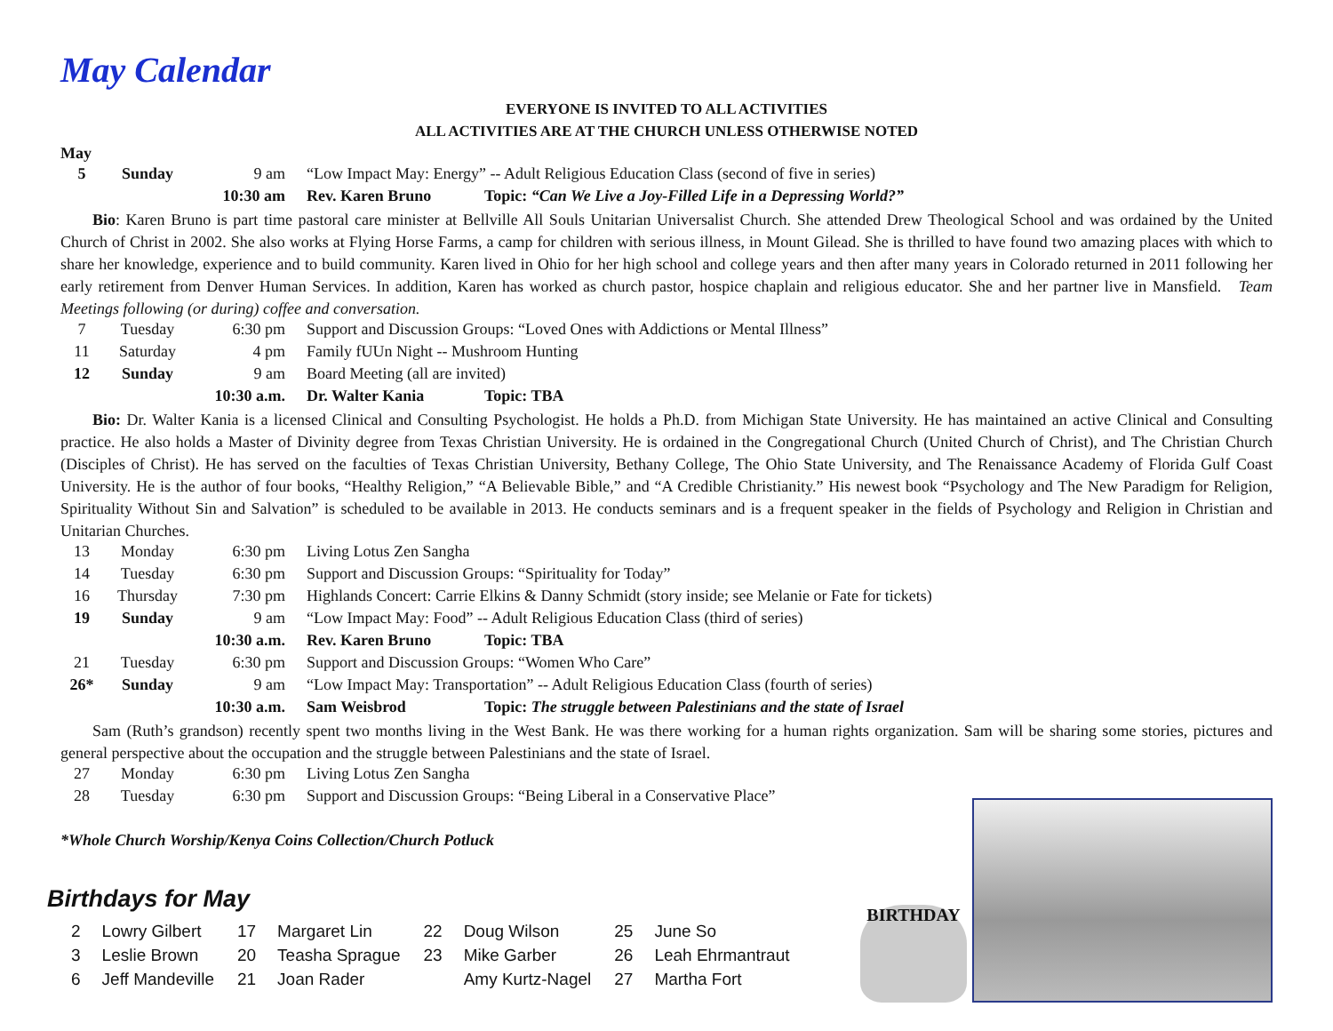May Calendar
EVERYONE IS INVITED TO ALL ACTIVITIES
ALL ACTIVITIES ARE AT THE CHURCH UNLESS OTHERWISE NOTED
May
| 5 | Sunday | 9 am | “Low Impact May: Energy” -- Adult Religious Education Class (second of five in series) | |
| | | 10:30 am | Rev. Karen Bruno | Topic: “Can We Live a Joy-Filled Life in a Depressing World?” |
Bio: Karen Bruno is part time pastoral care minister at Bellville All Souls Unitarian Universalist Church. She attended Drew Theological School and was ordained by the United Church of Christ in 2002. She also works at Flying Horse Farms, a camp for children with serious illness, in Mount Gilead. She is thrilled to have found two amazing places with which to share her knowledge, experience and to build community. Karen lived in Ohio for her high school and college years and then after many years in Colorado returned in 2011 following her early retirement from Denver Human Services. In addition, Karen has worked as church pastor, hospice chaplain and religious educator. She and her partner live in Mansfield. Team Meetings following (or during) coffee and conversation.
| 7 | Tuesday | 6:30 pm | Support and Discussion Groups: “Loved Ones with Addictions or Mental Illness” | |
| 11 | Saturday | 4 pm | Family fUUn Night -- Mushroom Hunting | |
| 12 | Sunday | 9 am | Board Meeting (all are invited) | |
| | | 10:30 a.m. | Dr. Walter Kania | Topic: TBA |
Bio: Dr. Walter Kania is a licensed Clinical and Consulting Psychologist. He holds a Ph.D. from Michigan State University. He has maintained an active Clinical and Consulting practice. He also holds a Master of Divinity degree from Texas Christian University. He is ordained in the Congregational Church (United Church of Christ), and The Christian Church (Disciples of Christ). He has served on the faculties of Texas Christian University, Bethany College, The Ohio State University, and The Renaissance Academy of Florida Gulf Coast University. He is the author of four books, “Healthy Religion,” “A Believable Bible,” and “A Credible Christianity.” His newest book “Psychology and The New Paradigm for Religion, Spirituality Without Sin and Salvation” is scheduled to be available in 2013. He conducts seminars and is a frequent speaker in the fields of Psychology and Religion in Christian and Unitarian Churches.
| 13 | Monday | 6:30 pm | Living Lotus Zen Sangha | |
| 14 | Tuesday | 6:30 pm | Support and Discussion Groups: “Spirituality for Today” | |
| 16 | Thursday | 7:30 pm | Highlands Concert: Carrie Elkins & Danny Schmidt (story inside; see Melanie or Fate for tickets) | |
| 19 | Sunday | 9 am | “Low Impact May: Food” -- Adult Religious Education Class (third of series) | |
| | | 10:30 a.m. | Rev. Karen Bruno | Topic: TBA |
| 21 | Tuesday | 6:30 pm | Support and Discussion Groups: “Women Who Care” | |
| 26* | Sunday | 9 am | “Low Impact May: Transportation” -- Adult Religious Education Class (fourth of series) | |
| | | 10:30 a.m. | Sam Weisbrod | Topic: The struggle between Palestinians and the state of Israel |
Sam (Ruth’s grandson) recently spent two months living in the West Bank. He was there working for a human rights organization. Sam will be sharing some stories, pictures and general perspective about the occupation and the struggle between Palestinians and the state of Israel.
| 27 | Monday | 6:30 pm | Living Lotus Zen Sangha |
| 28 | Tuesday | 6:30 pm | Support and Discussion Groups: “Being Liberal in a Conservative Place” |
*Whole Church Worship/Kenya Coins Collection/Church Potluck
Birthdays for May
| 2 | Lowry Gilbert |
| 3 | Leslie Brown |
| 6 | Jeff Mandeville |
| 17 | Margaret Lin |
| 20 | Teasha Sprague |
| 21 | Joan Rader |
| 22 | Doug Wilson |
| 23 | Mike Garber |
| | Amy Kurtz-Nagel |
| 25 | June So |
| 26 | Leah Ehrmantraut |
| 27 | Martha Fort |
BIRTHDAY